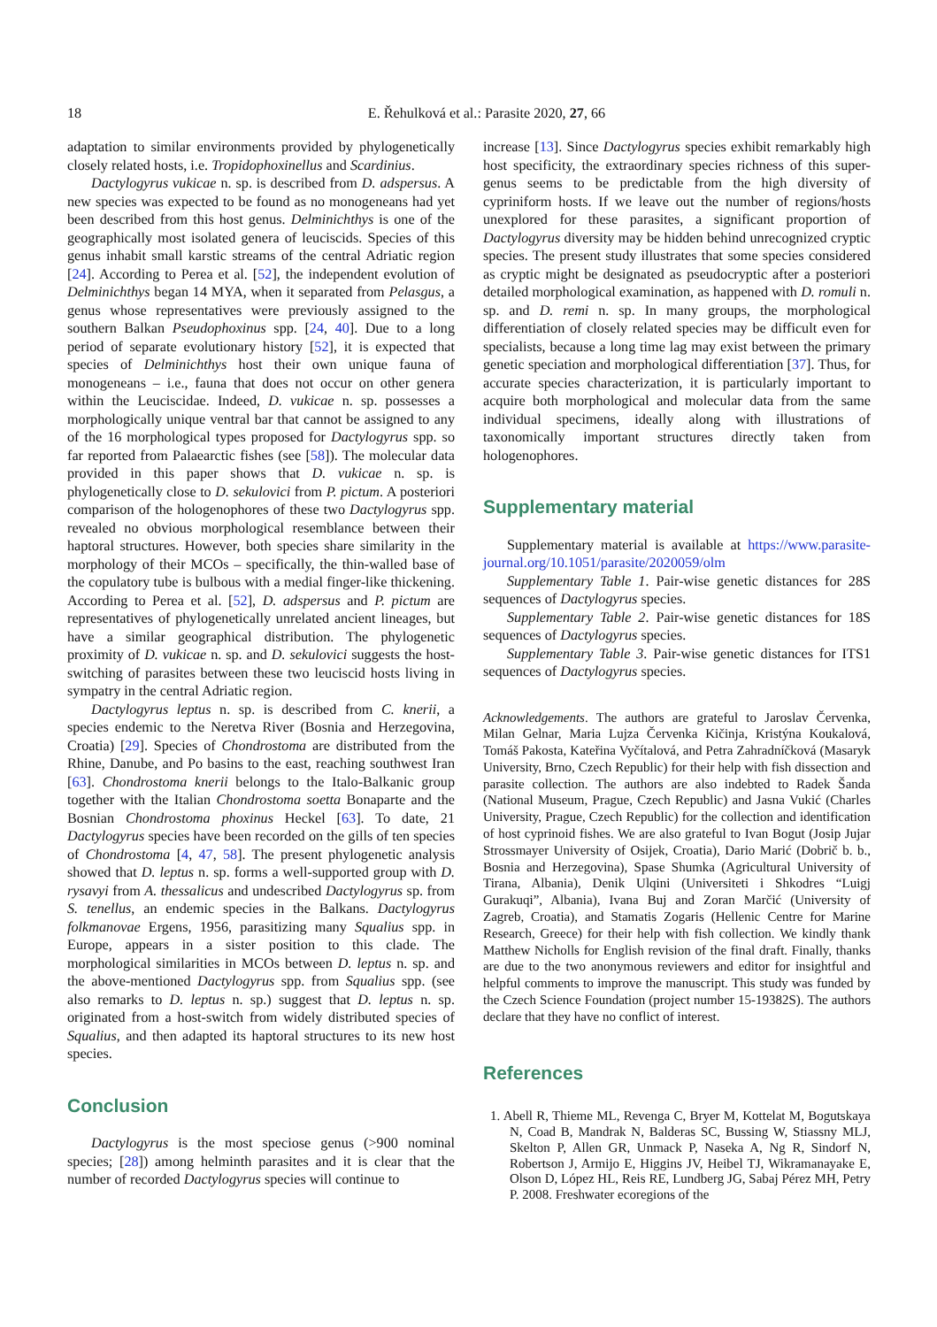18
E. Řehulková et al.: Parasite 2020, 27, 66
adaptation to similar environments provided by phylogenetically closely related hosts, i.e. Tropidophoxinellus and Scardinius.
Dactylogyrus vukicae n. sp. is described from D. adspersus. A new species was expected to be found as no monogeneans had yet been described from this host genus. Delminichthys is one of the geographically most isolated genera of leuciscids. Species of this genus inhabit small karstic streams of the central Adriatic region [24]. According to Perea et al. [52], the independent evolution of Delminichthys began 14 MYA, when it separated from Pelasgus, a genus whose representatives were previously assigned to the southern Balkan Pseudophoxinus spp. [24, 40]. Due to a long period of separate evolutionary history [52], it is expected that species of Delminichthys host their own unique fauna of monogeneans – i.e., fauna that does not occur on other genera within the Leuciscidae. Indeed, D. vukicae n. sp. possesses a morphologically unique ventral bar that cannot be assigned to any of the 16 morphological types proposed for Dactylogyrus spp. so far reported from Palaearctic fishes (see [58]). The molecular data provided in this paper shows that D. vukicae n. sp. is phylogenetically close to D. sekulovici from P. pictum. A posteriori comparison of the hologenophores of these two Dactylogyrus spp. revealed no obvious morphological resemblance between their haptoral structures. However, both species share similarity in the morphology of their MCOs – specifically, the thin-walled base of the copulatory tube is bulbous with a medial finger-like thickening. According to Perea et al. [52], D. adspersus and P. pictum are representatives of phylogenetically unrelated ancient lineages, but have a similar geographical distribution. The phylogenetic proximity of D. vukicae n. sp. and D. sekulovici suggests the host-switching of parasites between these two leuciscid hosts living in sympatry in the central Adriatic region.
Dactylogyrus leptus n. sp. is described from C. knerii, a species endemic to the Neretva River (Bosnia and Herzegovina, Croatia) [29]. Species of Chondrostoma are distributed from the Rhine, Danube, and Po basins to the east, reaching southwest Iran [63]. Chondrostoma knerii belongs to the Italo-Balkanic group together with the Italian Chondrostoma soetta Bonaparte and the Bosnian Chondrostoma phoxinus Heckel [63]. To date, 21 Dactylogyrus species have been recorded on the gills of ten species of Chondrostoma [4, 47, 58]. The present phylogenetic analysis showed that D. leptus n. sp. forms a well-supported group with D. rysavyi from A. thessalicus and undescribed Dactylogyrus sp. from S. tenellus, an endemic species in the Balkans. Dactylogyrus folkmanovae Ergens, 1956, parasitizing many Squalius spp. in Europe, appears in a sister position to this clade. The morphological similarities in MCOs between D. leptus n. sp. and the above-mentioned Dactylogyrus spp. from Squalius spp. (see also remarks to D. leptus n. sp.) suggest that D. leptus n. sp. originated from a host-switch from widely distributed species of Squalius, and then adapted its haptoral structures to its new host species.
Conclusion
Dactylogyrus is the most speciose genus (>900 nominal species; [28]) among helminth parasites and it is clear that the number of recorded Dactylogyrus species will continue to
increase [13]. Since Dactylogyrus species exhibit remarkably high host specificity, the extraordinary species richness of this super-genus seems to be predictable from the high diversity of cypriniform hosts. If we leave out the number of regions/hosts unexplored for these parasites, a significant proportion of Dactylogyrus diversity may be hidden behind unrecognized cryptic species. The present study illustrates that some species considered as cryptic might be designated as pseudocryptic after a posteriori detailed morphological examination, as happened with D. romuli n. sp. and D. remi n. sp. In many groups, the morphological differentiation of closely related species may be difficult even for specialists, because a long time lag may exist between the primary genetic speciation and morphological differentiation [37]. Thus, for accurate species characterization, it is particularly important to acquire both morphological and molecular data from the same individual specimens, ideally along with illustrations of taxonomically important structures directly taken from hologenophores.
Supplementary material
Supplementary material is available at https://www.parasite-journal.org/10.1051/parasite/2020059/olm
Supplementary Table 1. Pair-wise genetic distances for 28S sequences of Dactylogyrus species.
Supplementary Table 2. Pair-wise genetic distances for 18S sequences of Dactylogyrus species.
Supplementary Table 3. Pair-wise genetic distances for ITS1 sequences of Dactylogyrus species.
Acknowledgements. The authors are grateful to Jaroslav Červenka, Milan Gelnar, Maria Lujza Červenka Kičinja, Kristýna Koukalová, Tomáš Pakosta, Kateřina Vyčítalová, and Petra Zahradníčková (Masaryk University, Brno, Czech Republic) for their help with fish dissection and parasite collection. The authors are also indebted to Radek Šanda (National Museum, Prague, Czech Republic) and Jasna Vukić (Charles University, Prague, Czech Republic) for the collection and identification of host cyprinoid fishes. We are also grateful to Ivan Bogut (Josip Jujar Strossmayer University of Osijek, Croatia), Dario Marić (Dobrič b. b., Bosnia and Herzegovina), Spase Shumka (Agricultural University of Tirana, Albania), Denik Ulqini (Universiteti i Shkodres “Luigj Gurakuqi”, Albania), Ivana Buj and Zoran Marčić (University of Zagreb, Croatia), and Stamatis Zogaris (Hellenic Centre for Marine Research, Greece) for their help with fish collection. We kindly thank Matthew Nicholls for English revision of the final draft. Finally, thanks are due to the two anonymous reviewers and editor for insightful and helpful comments to improve the manuscript. This study was funded by the Czech Science Foundation (project number 15-19382S). The authors declare that they have no conflict of interest.
References
1. Abell R, Thieme ML, Revenga C, Bryer M, Kottelat M, Bogutskaya N, Coad B, Mandrak N, Balderas SC, Bussing W, Stiassny MLJ, Skelton P, Allen GR, Unmack P, Naseka A, Ng R, Sindorf N, Robertson J, Armijo E, Higgins JV, Heibel TJ, Wikramanayake E, Olson D, López HL, Reis RE, Lundberg JG, Sabaj Pérez MH, Petry P. 2008. Freshwater ecoregions of the